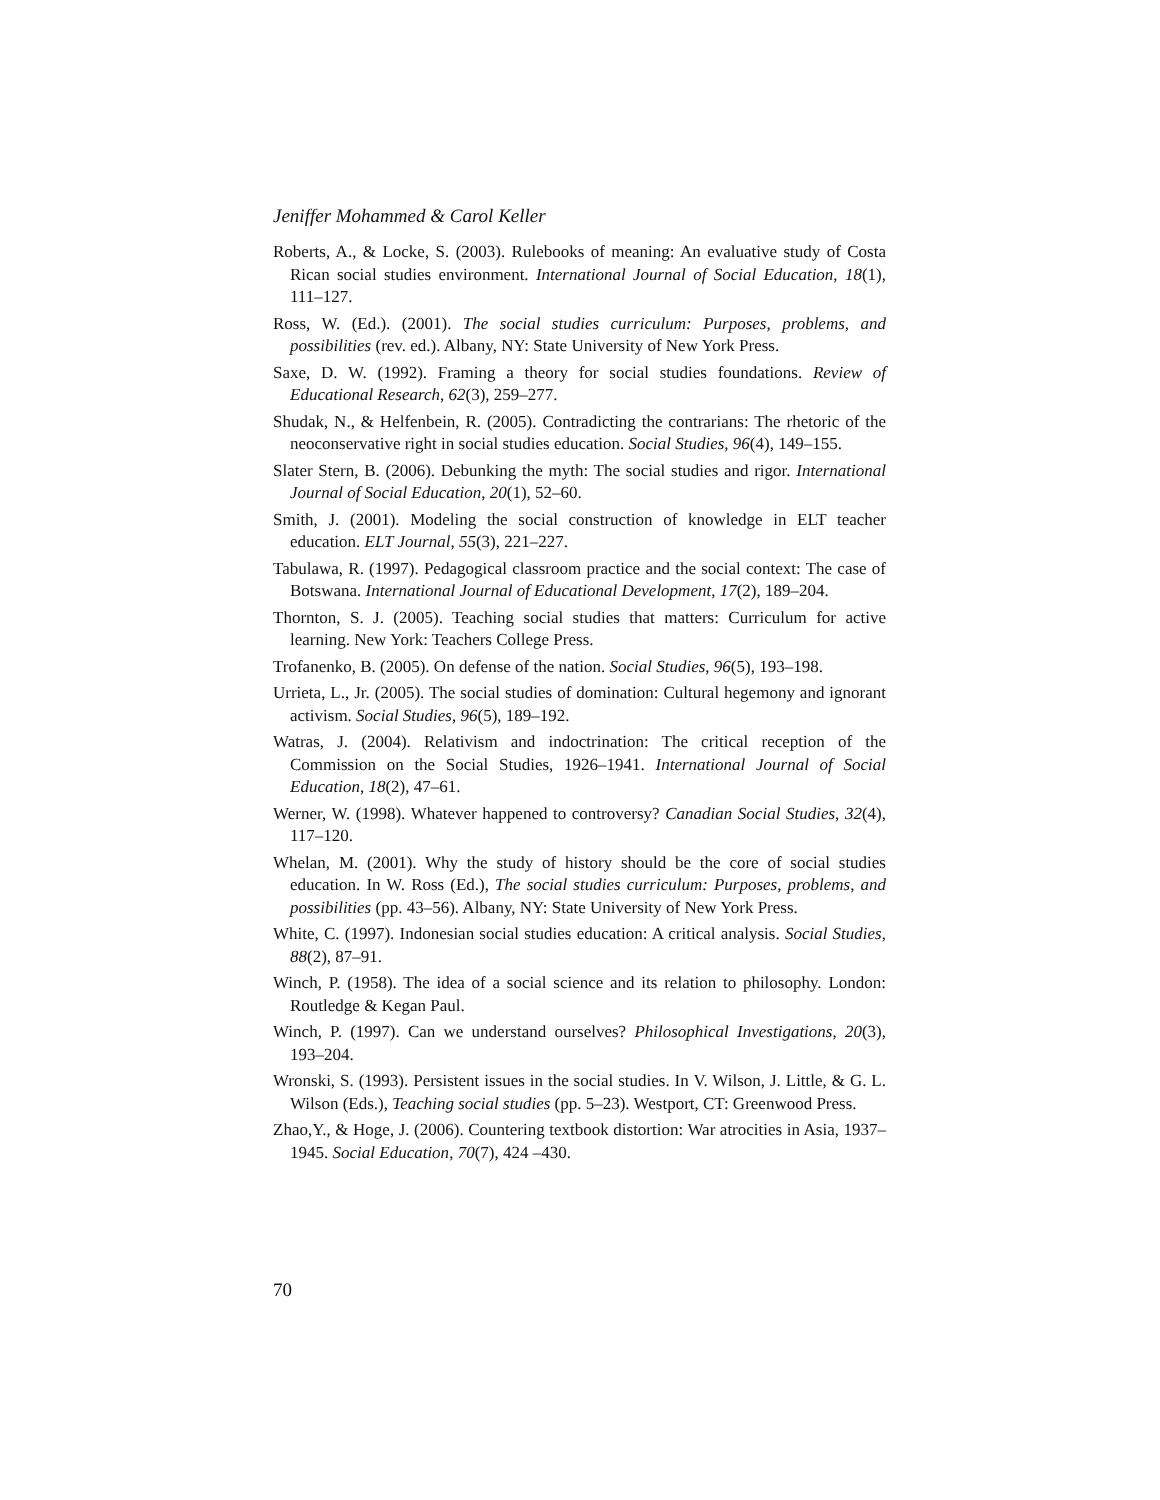Jeniffer Mohammed & Carol Keller
Roberts, A., & Locke, S. (2003). Rulebooks of meaning: An evaluative study of Costa Rican social studies environment. International Journal of Social Education, 18(1), 111–127.
Ross, W. (Ed.). (2001). The social studies curriculum: Purposes, problems, and possibilities (rev. ed.). Albany, NY: State University of New York Press.
Saxe, D. W. (1992). Framing a theory for social studies foundations. Review of Educational Research, 62(3), 259–277.
Shudak, N., & Helfenbein, R. (2005). Contradicting the contrarians: The rhetoric of the neoconservative right in social studies education. Social Studies, 96(4), 149–155.
Slater Stern, B. (2006). Debunking the myth: The social studies and rigor. International Journal of Social Education, 20(1), 52–60.
Smith, J. (2001). Modeling the social construction of knowledge in ELT teacher education. ELT Journal, 55(3), 221–227.
Tabulawa, R. (1997). Pedagogical classroom practice and the social context: The case of Botswana. International Journal of Educational Development, 17(2), 189–204.
Thornton, S. J. (2005). Teaching social studies that matters: Curriculum for active learning. New York: Teachers College Press.
Trofanenko, B. (2005). On defense of the nation. Social Studies, 96(5), 193–198.
Urrieta, L., Jr. (2005). The social studies of domination: Cultural hegemony and ignorant activism. Social Studies, 96(5), 189–192.
Watras, J. (2004). Relativism and indoctrination: The critical reception of the Commission on the Social Studies, 1926–1941. International Journal of Social Education, 18(2), 47–61.
Werner, W. (1998). Whatever happened to controversy? Canadian Social Studies, 32(4), 117–120.
Whelan, M. (2001). Why the study of history should be the core of social studies education. In W. Ross (Ed.), The social studies curriculum: Purposes, problems, and possibilities (pp. 43–56). Albany, NY: State University of New York Press.
White, C. (1997). Indonesian social studies education: A critical analysis. Social Studies, 88(2), 87–91.
Winch, P. (1958). The idea of a social science and its relation to philosophy. London: Routledge & Kegan Paul.
Winch, P. (1997). Can we understand ourselves? Philosophical Investigations, 20(3), 193–204.
Wronski, S. (1993). Persistent issues in the social studies. In V. Wilson, J. Little, & G. L. Wilson (Eds.), Teaching social studies (pp. 5–23). Westport, CT: Greenwood Press.
Zhao,Y., & Hoge, J. (2006). Countering textbook distortion: War atrocities in Asia, 1937–1945. Social Education, 70(7), 424 –430.
70